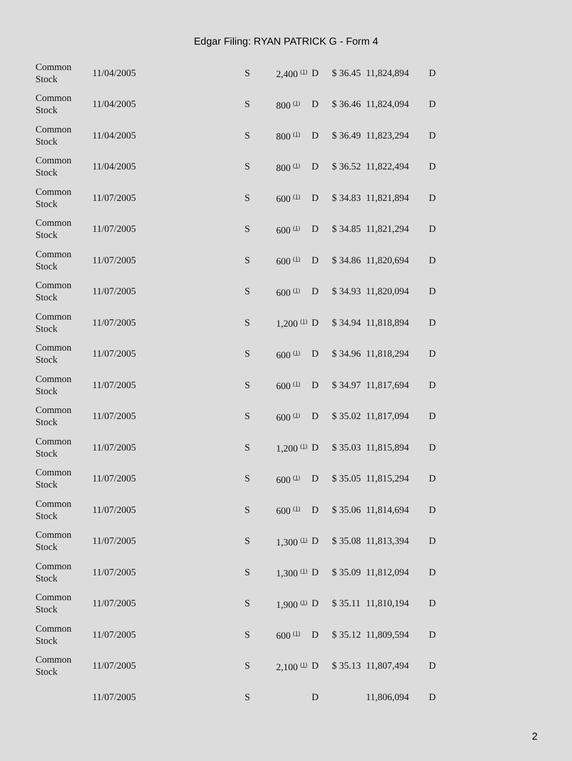Edgar Filing: RYAN PATRICK G - Form 4
| Common Stock | 11/04/2005 | S | 2,400 <sup>(1)</sup> | D | $ 36.45 | 11,824,894 | D |
| Common Stock | 11/04/2005 | S | 800 <sup>(1)</sup> | D | $ 36.46 | 11,824,094 | D |
| Common Stock | 11/04/2005 | S | 800 <sup>(1)</sup> | D | $ 36.49 | 11,823,294 | D |
| Common Stock | 11/04/2005 | S | 800 <sup>(1)</sup> | D | $ 36.52 | 11,822,494 | D |
| Common Stock | 11/07/2005 | S | 600 <sup>(1)</sup> | D | $ 34.83 | 11,821,894 | D |
| Common Stock | 11/07/2005 | S | 600 <sup>(1)</sup> | D | $ 34.85 | 11,821,294 | D |
| Common Stock | 11/07/2005 | S | 600 <sup>(1)</sup> | D | $ 34.86 | 11,820,694 | D |
| Common Stock | 11/07/2005 | S | 600 <sup>(1)</sup> | D | $ 34.93 | 11,820,094 | D |
| Common Stock | 11/07/2005 | S | 1,200 <sup>(1)</sup> | D | $ 34.94 | 11,818,894 | D |
| Common Stock | 11/07/2005 | S | 600 <sup>(1)</sup> | D | $ 34.96 | 11,818,294 | D |
| Common Stock | 11/07/2005 | S | 600 <sup>(1)</sup> | D | $ 34.97 | 11,817,694 | D |
| Common Stock | 11/07/2005 | S | 600 <sup>(1)</sup> | D | $ 35.02 | 11,817,094 | D |
| Common Stock | 11/07/2005 | S | 1,200 <sup>(1)</sup> | D | $ 35.03 | 11,815,894 | D |
| Common Stock | 11/07/2005 | S | 600 <sup>(1)</sup> | D | $ 35.05 | 11,815,294 | D |
| Common Stock | 11/07/2005 | S | 600 <sup>(1)</sup> | D | $ 35.06 | 11,814,694 | D |
| Common Stock | 11/07/2005 | S | 1,300 <sup>(1)</sup> | D | $ 35.08 | 11,813,394 | D |
| Common Stock | 11/07/2005 | S | 1,300 <sup>(1)</sup> | D | $ 35.09 | 11,812,094 | D |
| Common Stock | 11/07/2005 | S | 1,900 <sup>(1)</sup> | D | $ 35.11 | 11,810,194 | D |
| Common Stock | 11/07/2005 | S | 600 <sup>(1)</sup> | D | $ 35.12 | 11,809,594 | D |
| Common Stock | 11/07/2005 | S | 2,100 <sup>(1)</sup> | D | $ 35.13 | 11,807,494 | D |
| | 11/07/2005 | S | | D | | 11,806,094 | D |
2